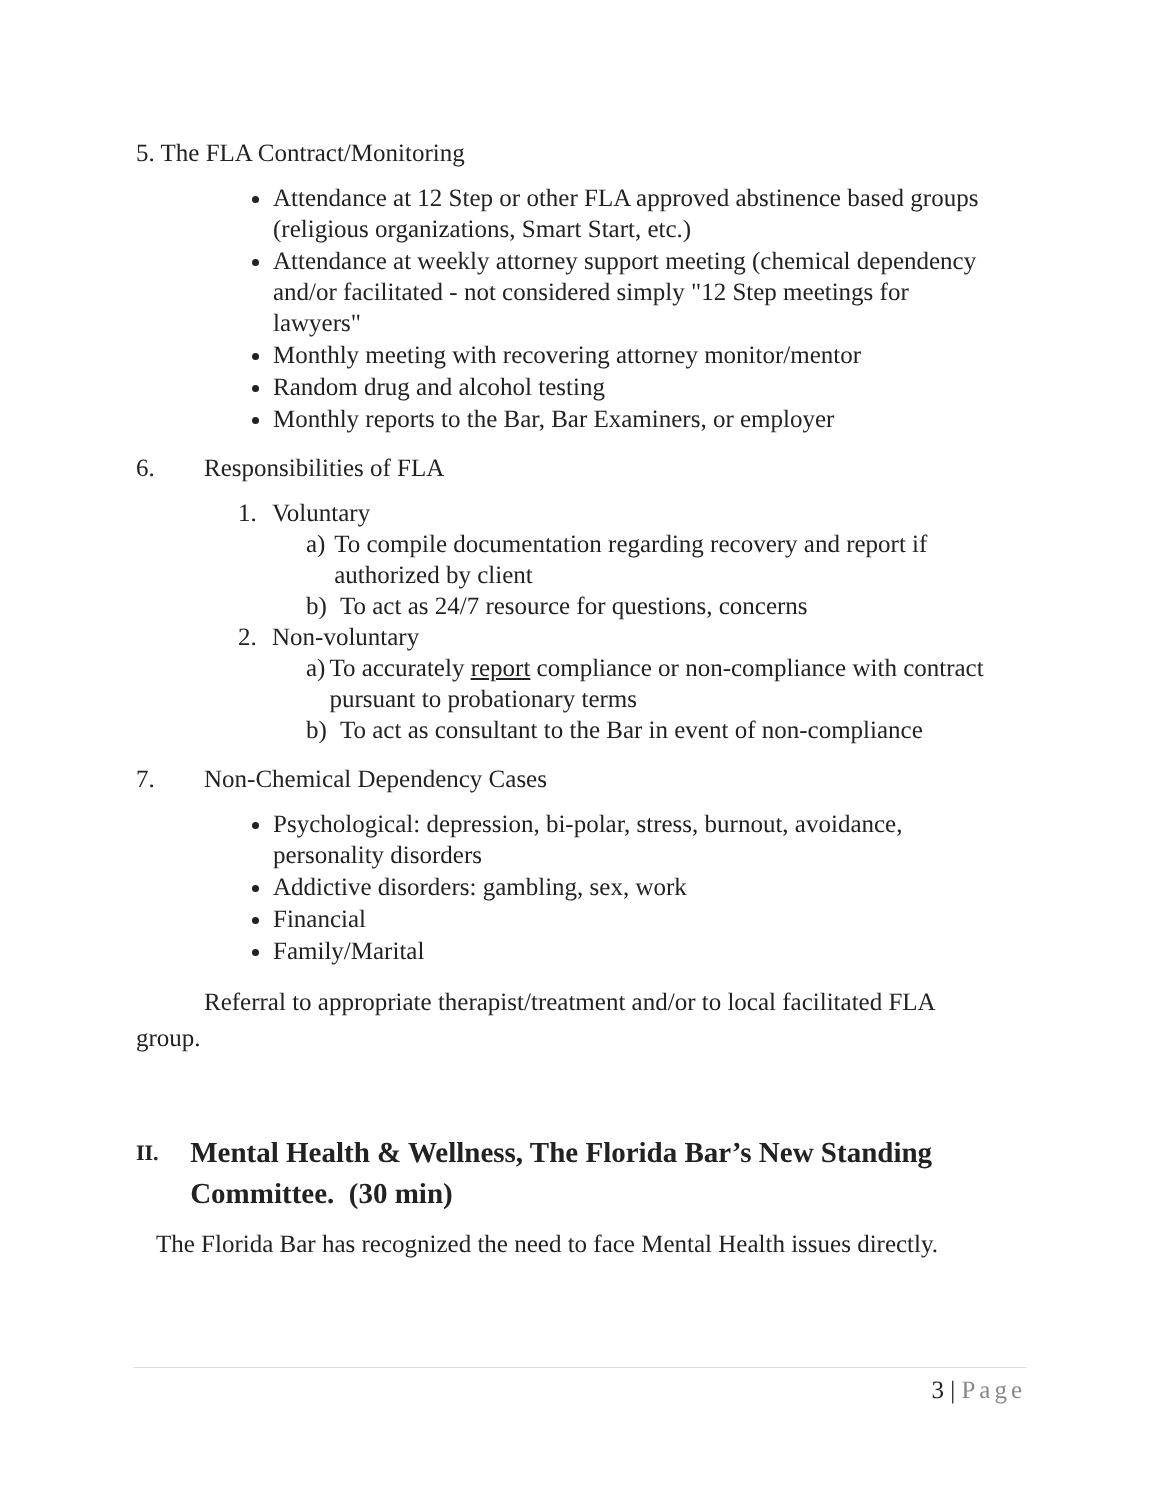5. The FLA Contract/Monitoring
Attendance at 12 Step or other FLA approved abstinence based groups (religious organizations, Smart Start, etc.)
Attendance at weekly attorney support meeting (chemical dependency and/or facilitated - not considered simply "12 Step meetings for lawyers"
Monthly meeting with recovering attorney monitor/mentor
Random drug and alcohol testing
Monthly reports to the Bar, Bar Examiners, or employer
6. Responsibilities of FLA
1. Voluntary
a) To compile documentation regarding recovery and report if authorized by client
b) To act as 24/7 resource for questions, concerns
2. Non-voluntary
a) To accurately report compliance or non-compliance with contract pursuant to probationary terms
b) To act as consultant to the Bar in event of non-compliance
7. Non-Chemical Dependency Cases
Psychological: depression, bi-polar, stress, burnout, avoidance, personality disorders
Addictive disorders: gambling, sex, work
Financial
Family/Marital
Referral to appropriate therapist/treatment and/or to local facilitated FLA group.
II. Mental Health & Wellness, The Florida Bar’s New Standing Committee. (30 min)
The Florida Bar has recognized the need to face Mental Health issues directly.
3 | Page